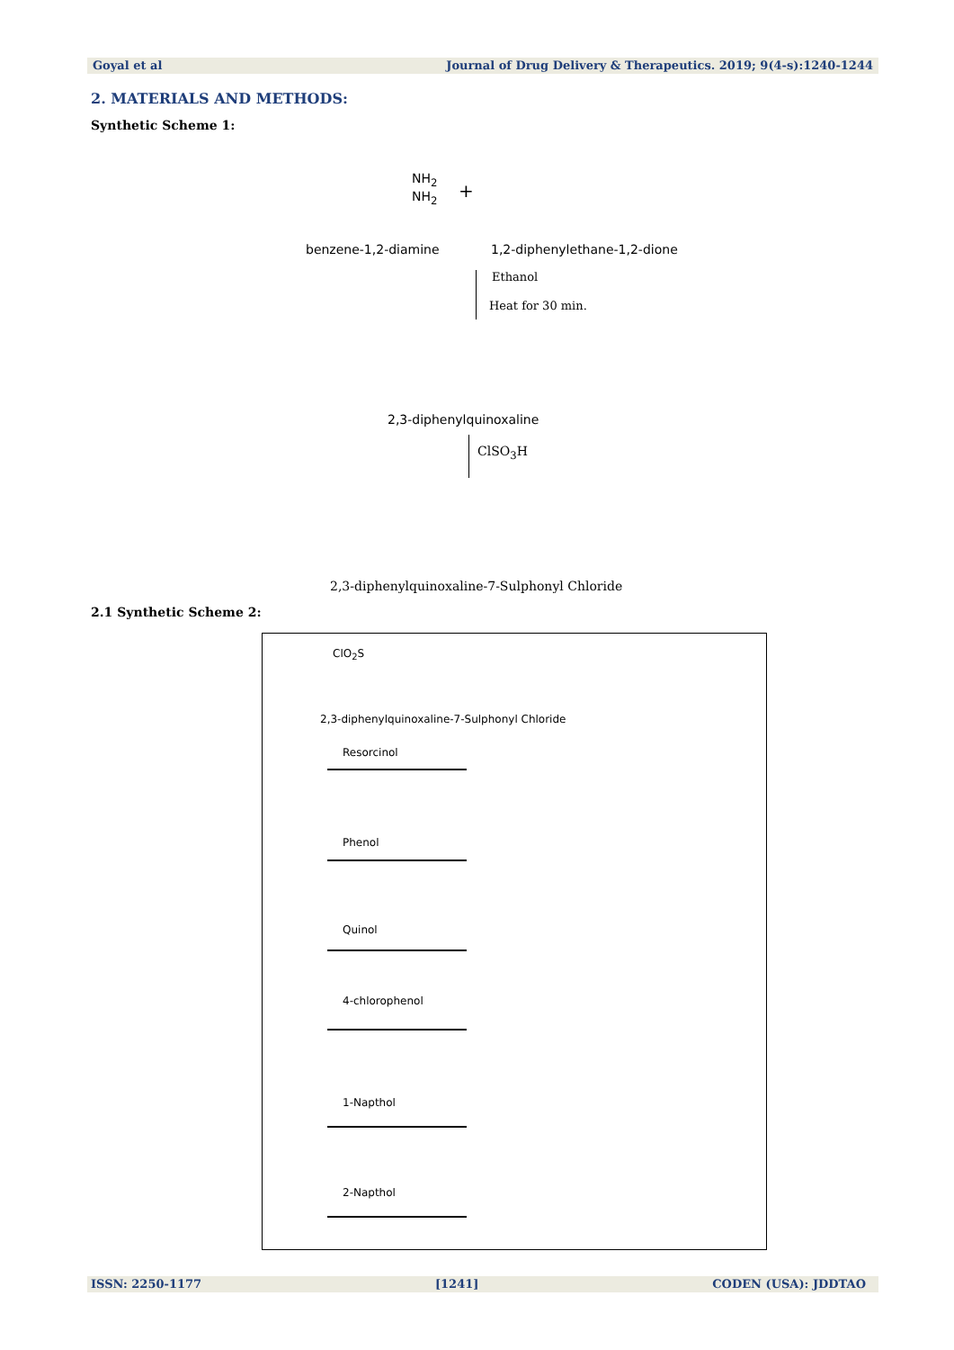Goyal et al Journal of Drug Delivery & Therapeutics. 2019; 9(4-s):1240-1244
2. MATERIALS AND METHODS:
Synthetic Scheme 1:
NH<sub>2</sub>
NH<sub>2</sub>
+
benzene-1,2-diamine 1,2-diphenylethane-1,2-dione
Ethanol
Heat for 30 min.
2,3-diphenylquinoxaline
ClSO<sub>3</sub>H
2,3-diphenylquinoxaline-7-Sulphonyl Chloride
2.1 Synthetic Scheme 2:
2,3-diphenylquinoxaline-7-Sulphonyl Chloride
ClO<sub>2</sub>S
Resorcinol
Phenol
Quinol
4-chlorophenol
1-Napthol
2-Napthol
ISSN: 2250-1177 [1241] CODEN (USA): JDDTAO